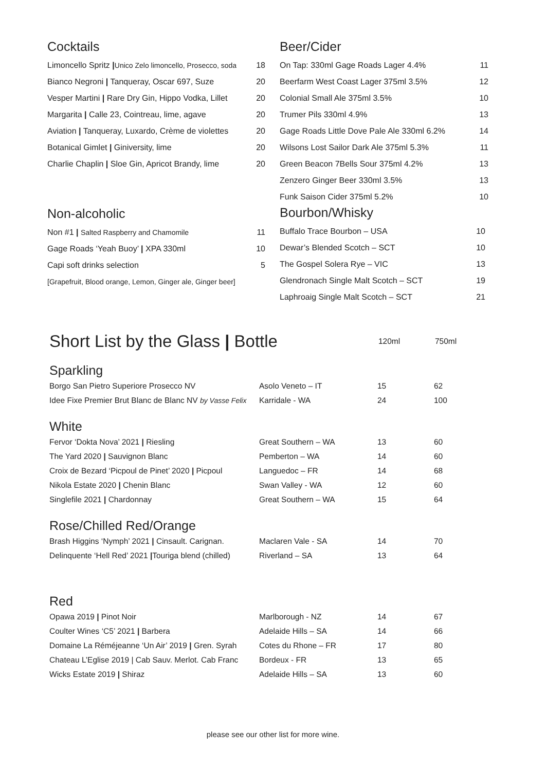Cocktails
| Limoncello Spritz / Unico Zelo limoncello, Prosecco, soda | 18 |
| Bianco Negroni / Tanqueray, Oscar 697, Suze | 20 |
| Vesper Martini / Rare Dry Gin, Hippo Vodka, Lillet | 20 |
| Margarita / Calle 23, Cointreau, lime, agave | 20 |
| Aviation / Tanqueray, Luxardo, Crème de violettes | 20 |
| Botanical Gimlet / Giniversity, lime | 20 |
| Charlie Chaplin / Sloe Gin, Apricot Brandy, lime | 20 |
Non-alcoholic
| Non #1 / Salted Raspberry and Chamomile | 11 |
| Gage Roads ‘Yeah Buoy’ / XPA 330ml | 10 |
| Capi soft drinks selection | 5 |
| [Grapefruit, Blood orange, Lemon, Ginger ale, Ginger beer] | |
Beer/Cider
| On Tap: 330ml Gage Roads Lager 4.4% | 11 |
| Beerfarm West Coast Lager 375ml 3.5% | 12 |
| Colonial Small Ale 375ml 3.5% | 10 |
| Trumer Pils 330ml 4.9% | 13 |
| Gage Roads Little Dove Pale Ale 330ml 6.2% | 14 |
| Wilsons Lost Sailor Dark Ale 375ml 5.3% | 11 |
| Green Beacon 7Bells Sour 375ml 4.2% | 13 |
| Zenzero Ginger Beer 330ml 3.5% | 13 |
| Funk Saison Cider 375ml 5.2% | 10 |
Bourbon/Whisky
| Buffalo Trace Bourbon – USA | 10 |
| Dewar’s Blended Scotch – SCT | 10 |
| The Gospel Solera Rye – VIC | 13 |
| Glendronach Single Malt Scotch – SCT | 19 |
| Laphroaig Single Malt Scotch – SCT | 21 |
| Short List by the Glass / Bottle | 120ml | 750ml |
Sparkling
| Borgo San Pietro Superiore Prosecco NV | Asolo Veneto – IT | 15 | 62 |
| Idee Fixe Premier Brut Blanc de Blanc NV by Vasse Felix | Karridale - WA | 24 | 100 |
White
| Fervor ‘Dokta Nova’ 2021 / Riesling | Great Southern – WA | 13 | 60 |
| The Yard 2020 / Sauvignon Blanc | Pemberton – WA | 14 | 60 |
| Croix de Bezard ‘Picpoul de Pinet’ 2020 / Picpoul | Languedoc – FR | 14 | 68 |
| Nikola Estate 2020 / Chenin Blanc | Swan Valley - WA | 12 | 60 |
| Singlefile 2021 / Chardonnay | Great Southern – WA | 15 | 64 |
Rose/Chilled Red/Orange
| Brash Higgins ‘Nymph’ 2021 / Cinsault. Carignan. | Maclaren Vale - SA | 14 | 70 |
| Delinquente ‘Hell Red’ 2021 / Touriga blend (chilled) | Riverland – SA | 13 | 64 |
Red
| Opawa 2019 / Pinot Noir | Marlborough - NZ | 14 | 67 |
| Coulter Wines ‘C5’ 2021 / Barbera | Adelaide Hills – SA | 14 | 66 |
| Domaine La Réméjeanne ‘Un Air’ 2019 / Gren. Syrah | Cotes du Rhone – FR | 17 | 80 |
| Chateau L’Eglise 2019 / Cab Sauv. Merlot. Cab Franc | Bordeux - FR | 13 | 65 |
| Wicks Estate 2019 / Shiraz | Adelaide Hills – SA | 13 | 60 |
please see our other list for more wine.